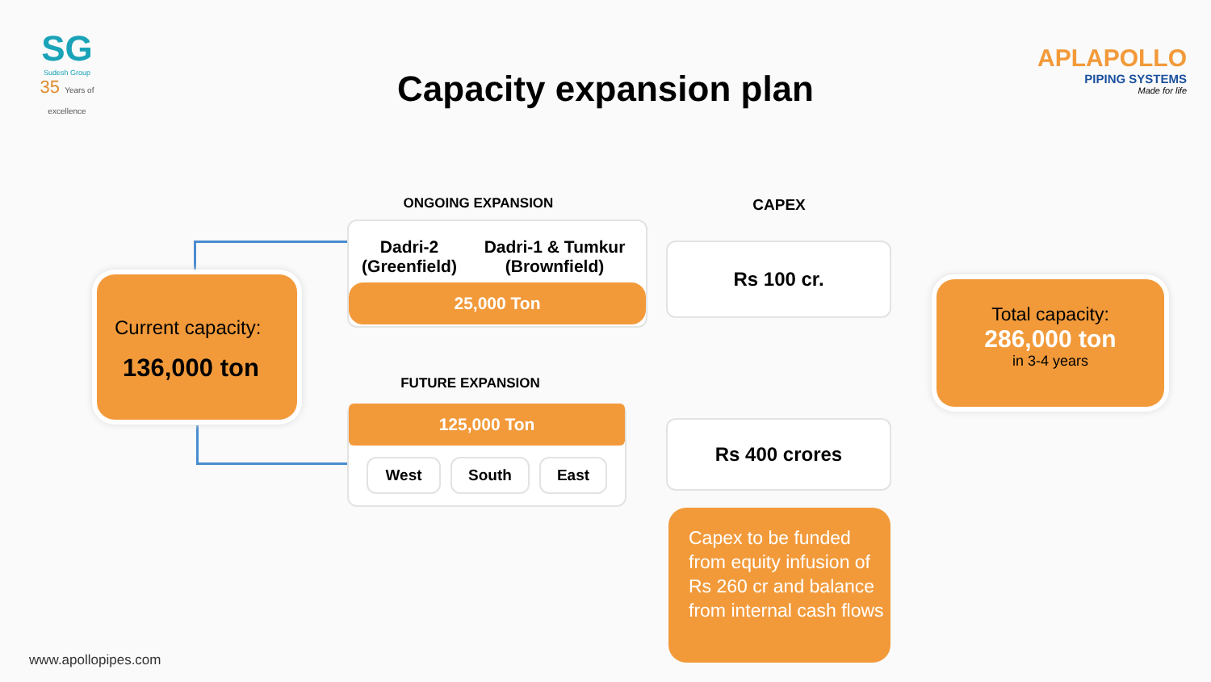SG
Sudesh Group
35 Years of excellence
APLAPOLLO
PIPING SYSTEMS
Made for life
Capacity expansion plan
Current capacity:
136,000 ton
ONGOING EXPANSION
Dadri-2 (Greenfield)
Dadri-1 & Tumkur (Brownfield)
25,000 Ton
FUTURE EXPANSION
125,000 Ton
West South East
CAPEX
Rs 100 cr.
Rs 400 crores
Capex to be funded from equity infusion of Rs 260 cr and balance from internal cash flows
Total capacity:
286,000 ton
in 3-4 years
www.apollopipes.com